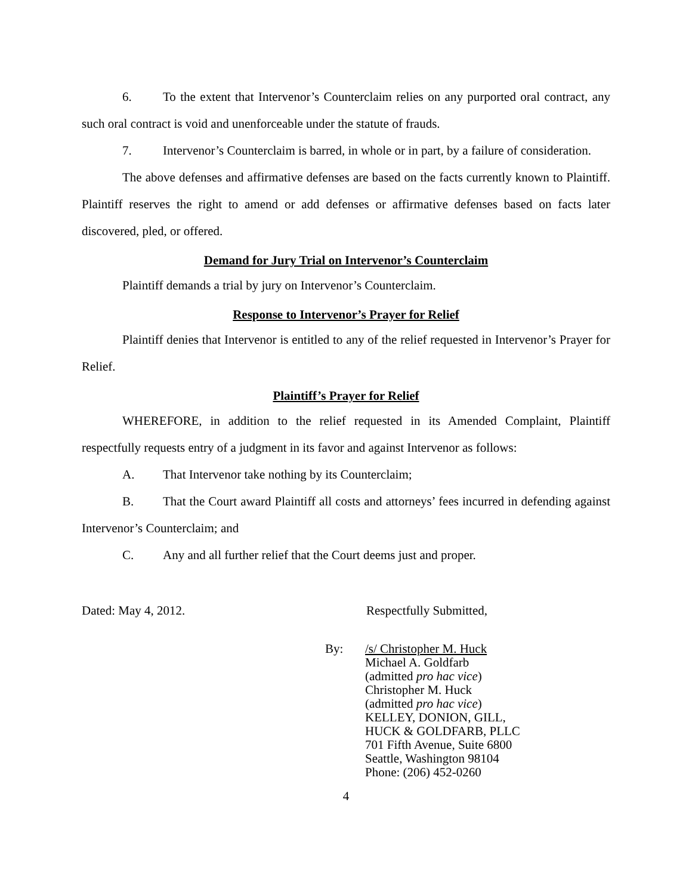6. To the extent that Intervenor’s Counterclaim relies on any purported oral contract, any such oral contract is void and unenforceable under the statute of frauds.
7. Intervenor’s Counterclaim is barred, in whole or in part, by a failure of consideration.
The above defenses and affirmative defenses are based on the facts currently known to Plaintiff. Plaintiff reserves the right to amend or add defenses or affirmative defenses based on facts later discovered, pled, or offered.
Demand for Jury Trial on Intervenor’s Counterclaim
Plaintiff demands a trial by jury on Intervenor’s Counterclaim.
Response to Intervenor’s Prayer for Relief
Plaintiff denies that Intervenor is entitled to any of the relief requested in Intervenor’s Prayer for Relief.
Plaintiff’s Prayer for Relief
WHEREFORE, in addition to the relief requested in its Amended Complaint, Plaintiff respectfully requests entry of a judgment in its favor and against Intervenor as follows:
A. That Intervenor take nothing by its Counterclaim;
B. That the Court award Plaintiff all costs and attorneys’ fees incurred in defending against Intervenor’s Counterclaim; and
C. Any and all further relief that the Court deems just and proper.
Dated: May 4, 2012. Respectfully Submitted,
By: /s/ Christopher M. Huck
Michael A. Goldfarb
(admitted pro hac vice)
Christopher M. Huck
(admitted pro hac vice)
KELLEY, DONION, GILL,
HUCK & GOLDFARB, PLLC
701 Fifth Avenue, Suite 6800
Seattle, Washington 98104
Phone: (206) 452-0260
4